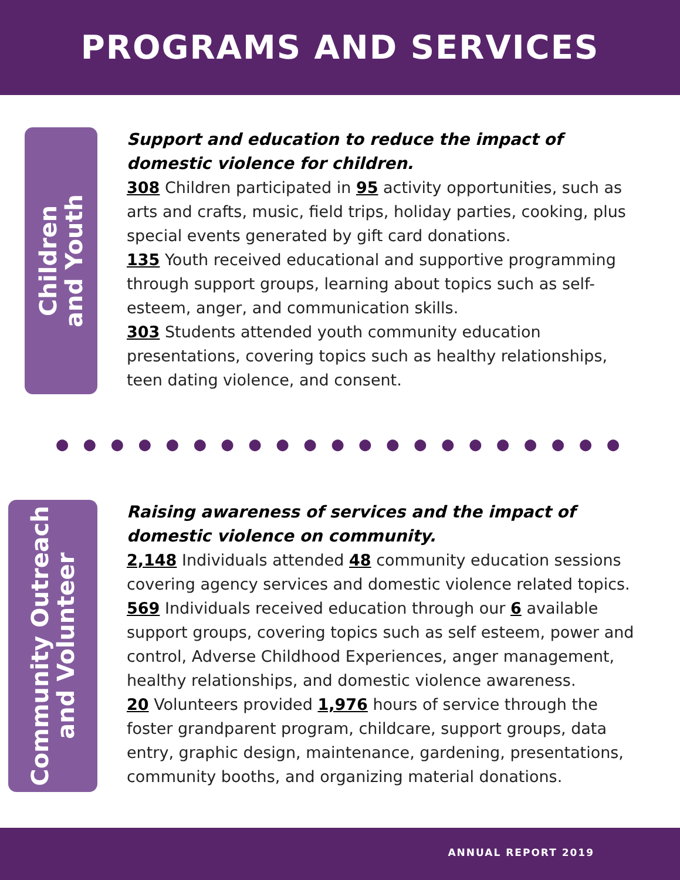PROGRAMS AND SERVICES
Children
and Youth
Support and education to reduce the impact of domestic violence for children.
308 Children participated in 95 activity opportunities, such as arts and crafts, music, field trips, holiday parties, cooking, plus special events generated by gift card donations.
135 Youth received educational and supportive programming through support groups, learning about topics such as self-esteem, anger, and communication skills.
303 Students attended youth community education presentations, covering topics such as healthy relationships, teen dating violence, and consent.
● ● ● ● ● ● ● ● ● ● ● ● ● ● ● ● ● ● ● ● ●
Community Outreach
and Volunteer
Raising awareness of services and the impact of domestic violence on community.
2,148 Individuals attended 48 community education sessions covering agency services and domestic violence related topics.
569 Individuals received education through our 6 available support groups, covering topics such as self esteem, power and control, Adverse Childhood Experiences, anger management, healthy relationships, and domestic violence awareness.
20 Volunteers provided 1,976 hours of service through the foster grandparent program, childcare, support groups, data entry, graphic design, maintenance, gardening, presentations, community booths, and organizing material donations.
ANNUAL REPORT 2019